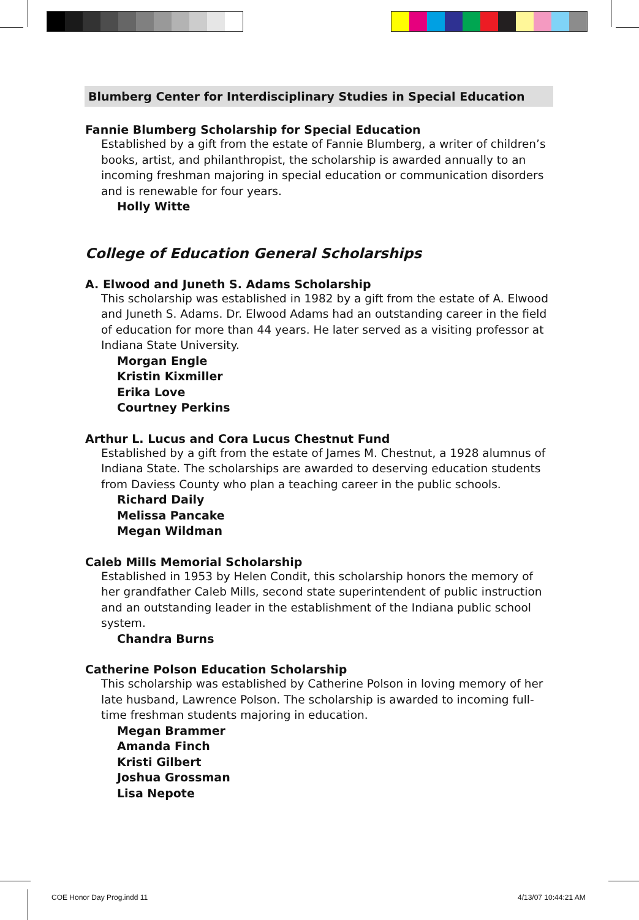Blumberg Center for Interdisciplinary Studies in Special Education
Fannie Blumberg Scholarship for Special Education
Established by a gift from the estate of Fannie Blumberg, a writer of children’s books, artist, and philanthropist, the scholarship is awarded annually to an incoming freshman majoring in special education or communication disorders and is renewable for four years.
Holly Witte
College of Education General Scholarships
A. Elwood and Juneth S. Adams Scholarship
This scholarship was established in 1982 by a gift from the estate of A. Elwood and Juneth S. Adams. Dr. Elwood Adams had an outstanding career in the field of education for more than 44 years. He later served as a visiting professor at Indiana State University.
Morgan Engle
Kristin Kixmiller
Erika Love
Courtney Perkins
Arthur L. Lucus and Cora Lucus Chestnut Fund
Established by a gift from the estate of James M. Chestnut, a 1928 alumnus of Indiana State. The scholarships are awarded to deserving education students from Daviess County who plan a teaching career in the public schools.
Richard Daily
Melissa Pancake
Megan Wildman
Caleb Mills Memorial Scholarship
Established in 1953 by Helen Condit, this scholarship honors the memory of her grandfather Caleb Mills, second state superintendent of public instruction and an outstanding leader in the establishment of the Indiana public school system.
Chandra Burns
Catherine Polson Education Scholarship
This scholarship was established by Catherine Polson in loving memory of her late husband, Lawrence Polson. The scholarship is awarded to incoming full-time freshman students majoring in education.
Megan Brammer
Amanda Finch
Kristi Gilbert
Joshua Grossman
Lisa Nepote
COE Honor Day Prog.indd 11 4/13/07 10:44:21 AM